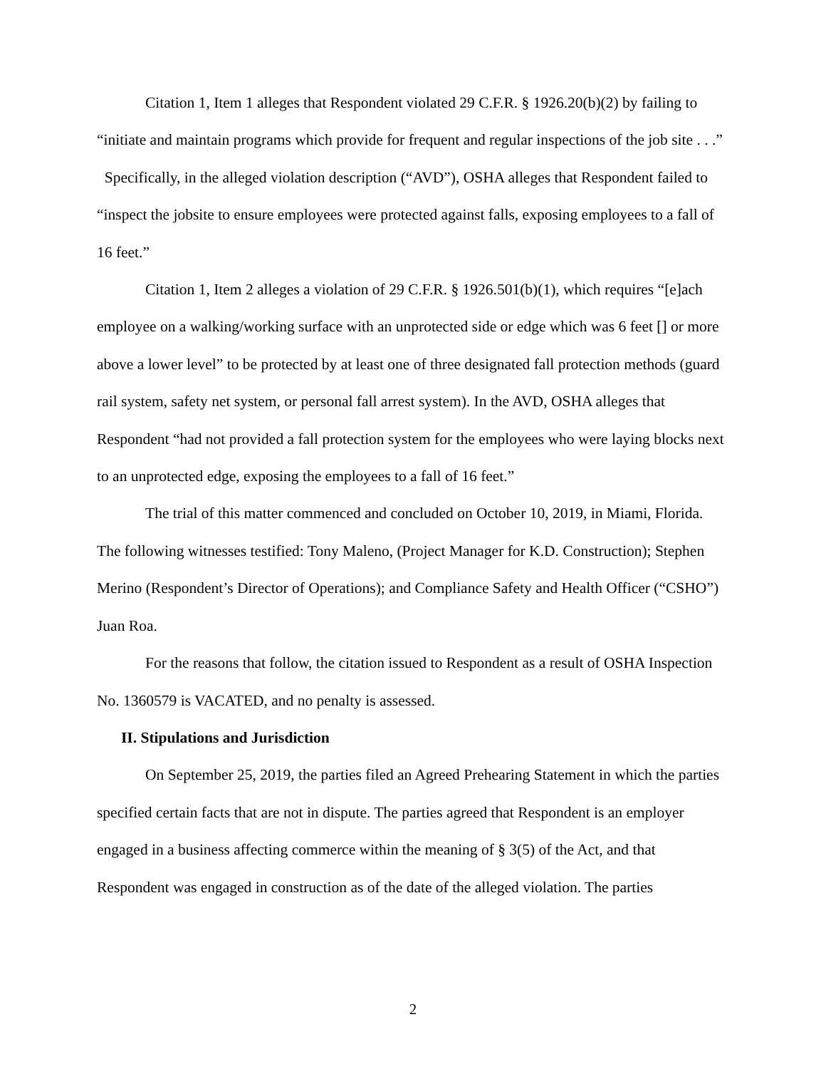Citation 1, Item 1 alleges that Respondent violated 29 C.F.R. § 1926.20(b)(2) by failing to “initiate and maintain programs which provide for frequent and regular inspections of the job site . . .” Specifically, in the alleged violation description (“AVD”), OSHA alleges that Respondent failed to “inspect the jobsite to ensure employees were protected against falls, exposing employees to a fall of 16 feet.”
Citation 1, Item 2 alleges a violation of 29 C.F.R. § 1926.501(b)(1), which requires “[e]ach employee on a walking/working surface with an unprotected side or edge which was 6 feet [] or more above a lower level” to be protected by at least one of three designated fall protection methods (guard rail system, safety net system, or personal fall arrest system). In the AVD, OSHA alleges that Respondent “had not provided a fall protection system for the employees who were laying blocks next to an unprotected edge, exposing the employees to a fall of 16 feet.”
The trial of this matter commenced and concluded on October 10, 2019, in Miami, Florida. The following witnesses testified: Tony Maleno, (Project Manager for K.D. Construction); Stephen Merino (Respondent’s Director of Operations); and Compliance Safety and Health Officer (“CSHO”) Juan Roa.
For the reasons that follow, the citation issued to Respondent as a result of OSHA Inspection No. 1360579 is VACATED, and no penalty is assessed.
II. Stipulations and Jurisdiction
On September 25, 2019, the parties filed an Agreed Prehearing Statement in which the parties specified certain facts that are not in dispute. The parties agreed that Respondent is an employer engaged in a business affecting commerce within the meaning of § 3(5) of the Act, and that Respondent was engaged in construction as of the date of the alleged violation. The parties
2